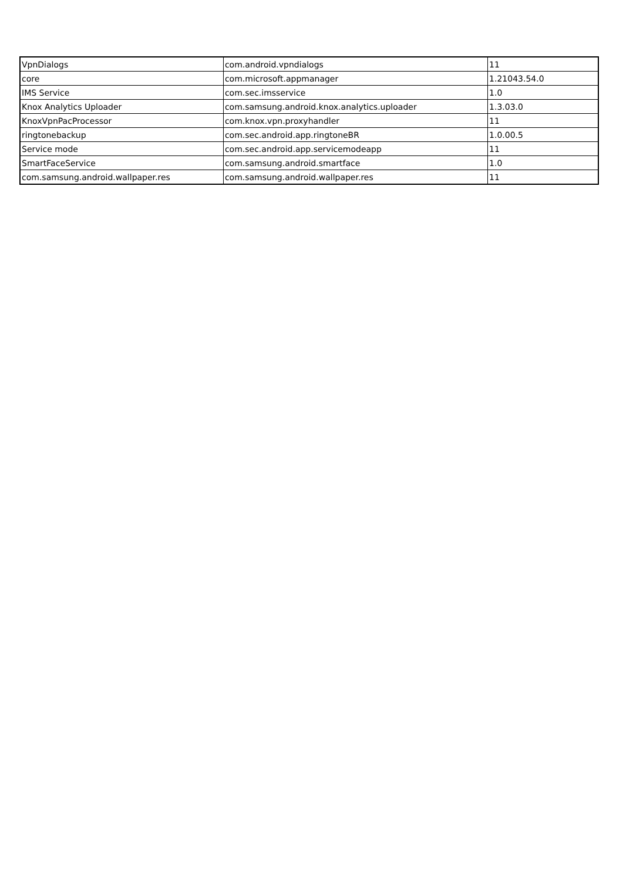| VpnDialogs | com.android.vpndialogs | 11 |
| core | com.microsoft.appmanager | 1.21043.54.0 |
| IMS Service | com.sec.imsservice | 1.0 |
| Knox Analytics Uploader | com.samsung.android.knox.analytics.uploader | 1.3.03.0 |
| KnoxVpnPacProcessor | com.knox.vpn.proxyhandler | 11 |
| ringtonebackup | com.sec.android.app.ringtoneBR | 1.0.00.5 |
| Service mode | com.sec.android.app.servicemodeapp | 11 |
| SmartFaceService | com.samsung.android.smartface | 1.0 |
| com.samsung.android.wallpaper.res | com.samsung.android.wallpaper.res | 11 |